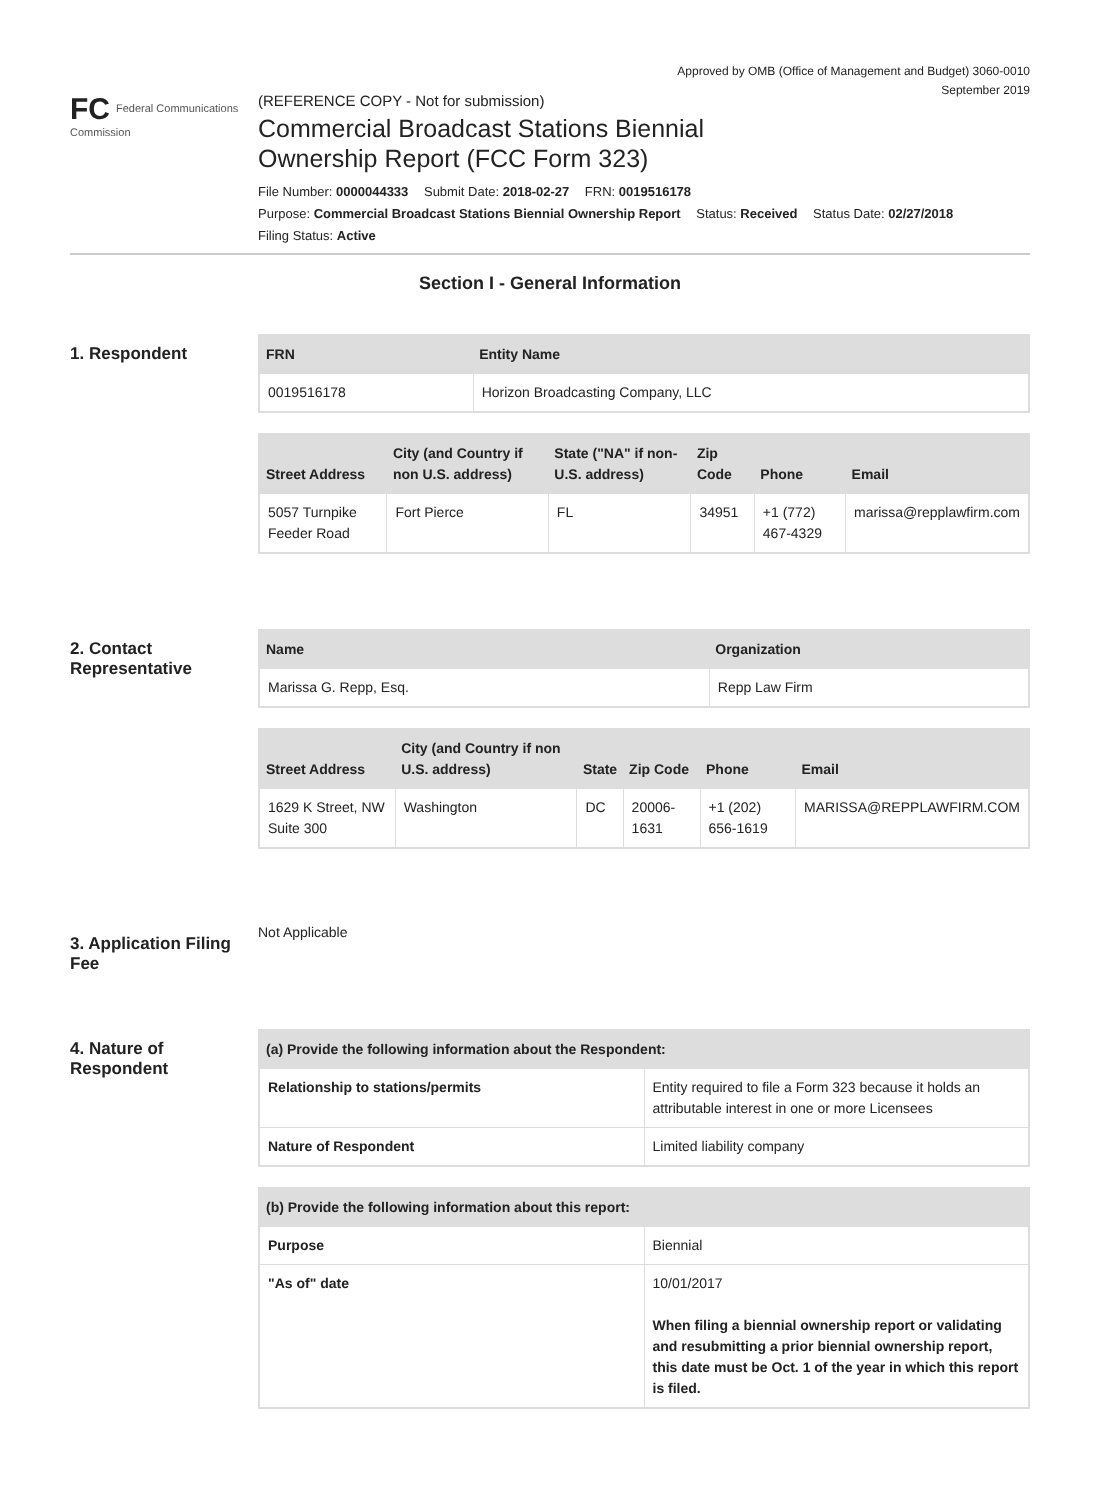Approved by OMB (Office of Management and Budget) 3060-0010
September 2019
FC Federal Communications Commission
(REFERENCE COPY - Not for submission)
Commercial Broadcast Stations Biennial
Ownership Report (FCC Form 323)
File Number: 0000044333 Submit Date: 2018-02-27 FRN: 0019516178
Purpose: Commercial Broadcast Stations Biennial Ownership Report Status: Received Status Date: 02/27/2018
Filing Status: Active
Section I - General Information
1. Respondent
| FRN | Entity Name |
| --- | --- |
| 0019516178 | Horizon Broadcasting Company, LLC |
| Street Address | City (and Country if non U.S. address) | State ("NA" if non-U.S. address) | Zip Code | Phone | Email |
| --- | --- | --- | --- | --- | --- |
| 5057 Turnpike Feeder Road | Fort Pierce | FL | 34951 | +1 (772) 467-4329 | marissa@repplawfirm.com |
2. Contact Representative
| Name | Organization |
| --- | --- |
| Marissa G. Repp, Esq. | Repp Law Firm |
| Street Address | City (and Country if non U.S. address) | State | Zip Code | Phone | Email |
| --- | --- | --- | --- | --- | --- |
| 1629 K Street, NW Suite 300 | Washington | DC | 20006-1631 | +1 (202) 656-1619 | MARISSA@REPPLAWFIRM.COM |
3. Application Filing Fee
Not Applicable
4. Nature of Respondent
| (a) Provide the following information about the Respondent: | |
| --- | --- |
| Relationship to stations/permits | Entity required to file a Form 323 because it holds an attributable interest in one or more Licensees |
| Nature of Respondent | Limited liability company |
| (b) Provide the following information about this report: | |
| --- | --- |
| Purpose | Biennial |
| "As of" date | 10/01/2017 When filing a biennial ownership report or validating and resubmitting a prior biennial ownership report, this date must be Oct. 1 of the year in which this report is filed. |